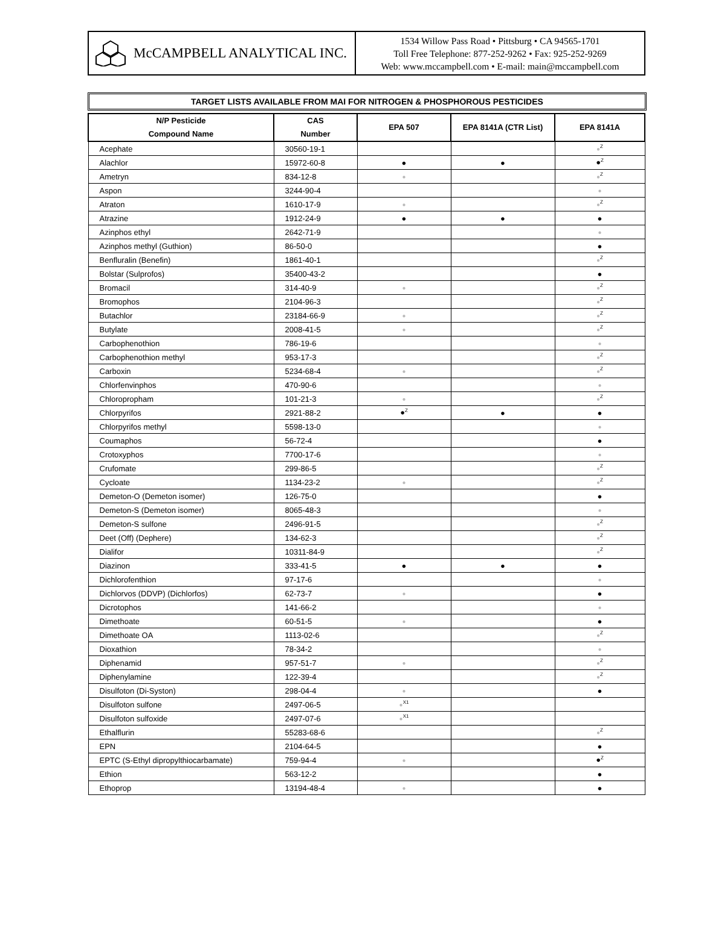McCAMPBELL ANALYTICAL INC.
1534 Willow Pass Road • Pittsburg • CA 94565-1701
Toll Free Telephone: 877-252-9262 • Fax: 925-252-9269
Web: www.mccampbell.com • E-mail: main@mccampbell.com
TARGET LISTS AVAILABLE FROM MAI FOR NITROGEN & PHOSPHOROUS PESTICIDES
| N/P Pesticide Compound Name | CAS Number | EPA 507 | EPA 8141A (CTR List) | EPA 8141A |
| --- | --- | --- | --- | --- |
| Acephate | 30560-19-1 | | | ●<sup>Z</sup> |
| Alachlor | 15972-60-8 | ● | ● | ●<sup>Z</sup> |
| Ametryn | 834-12-8 | ● | | ●<sup>Z</sup> |
| Aspon | 3244-90-4 | | | ● |
| Atraton | 1610-17-9 | ● | | ●<sup>Z</sup> |
| Atrazine | 1912-24-9 | ● | ● | ● |
| Azinphos ethyl | 2642-71-9 | | | ● |
| Azinphos methyl (Guthion) | 86-50-0 | | | ● |
| Benfluralin (Benefin) | 1861-40-1 | | | ●<sup>Z</sup> |
| Bolstar (Sulprofos) | 35400-43-2 | | | ● |
| Bromacil | 314-40-9 | ● | | ●<sup>Z</sup> |
| Bromophos | 2104-96-3 | | | ●<sup>Z</sup> |
| Butachlor | 23184-66-9 | ● | | ●<sup>Z</sup> |
| Butylate | 2008-41-5 | ● | | ●<sup>Z</sup> |
| Carbophenothion | 786-19-6 | | | ● |
| Carbophenothion methyl | 953-17-3 | | | ●<sup>Z</sup> |
| Carboxin | 5234-68-4 | ● | | ●<sup>Z</sup> |
| Chlorfenvinphos | 470-90-6 | | | ● |
| Chloropropham | 101-21-3 | ● | | ●<sup>Z</sup> |
| Chlorpyrifos | 2921-88-2 | ●<sup>Z</sup> | ● | ● |
| Chlorpyrifos methyl | 5598-13-0 | | | ● |
| Coumaphos | 56-72-4 | | | ● |
| Crotoxyphos | 7700-17-6 | | | ● |
| Crufomate | 299-86-5 | | | ●<sup>Z</sup> |
| Cycloate | 1134-23-2 | ● | | ●<sup>Z</sup> |
| Demeton-O (Demeton isomer) | 126-75-0 | | | ● |
| Demeton-S (Demeton isomer) | 8065-48-3 | | | ● |
| Demeton-S sulfone | 2496-91-5 | | | ●<sup>Z</sup> |
| Deet (Off) (Dephere) | 134-62-3 | | | ●<sup>Z</sup> |
| Dialifor | 10311-84-9 | | | ●<sup>Z</sup> |
| Diazinon | 333-41-5 | ● | ● | ● |
| Dichlorofenthion | 97-17-6 | | | ● |
| Dichlorvos (DDVP) (Dichlorfos) | 62-73-7 | ● | | ● |
| Dicrotophos | 141-66-2 | | | ● |
| Dimethoate | 60-51-5 | ● | | ● |
| Dimethoate OA | 1113-02-6 | | | ●<sup>Z</sup> |
| Dioxathion | 78-34-2 | | | ● |
| Diphenamid | 957-51-7 | ● | | ●<sup>Z</sup> |
| Diphenylamine | 122-39-4 | | | ●<sup>Z</sup> |
| Disulfoton (Di-Syston) | 298-04-4 | ● | | ● |
| Disulfoton sulfone | 2497-06-5 | ●<sup>X1</sup> | | |
| Disulfoton sulfoxide | 2497-07-6 | ●<sup>X1</sup> | | |
| Ethalflurin | 55283-68-6 | | | ●<sup>Z</sup> |
| EPN | 2104-64-5 | | | ● |
| EPTC (S-Ethyl dipropylthiocarbamate) | 759-94-4 | ● | | ●<sup>Z</sup> |
| Ethion | 563-12-2 | | | ● |
| Ethoprop | 13194-48-4 | ● | | ● |